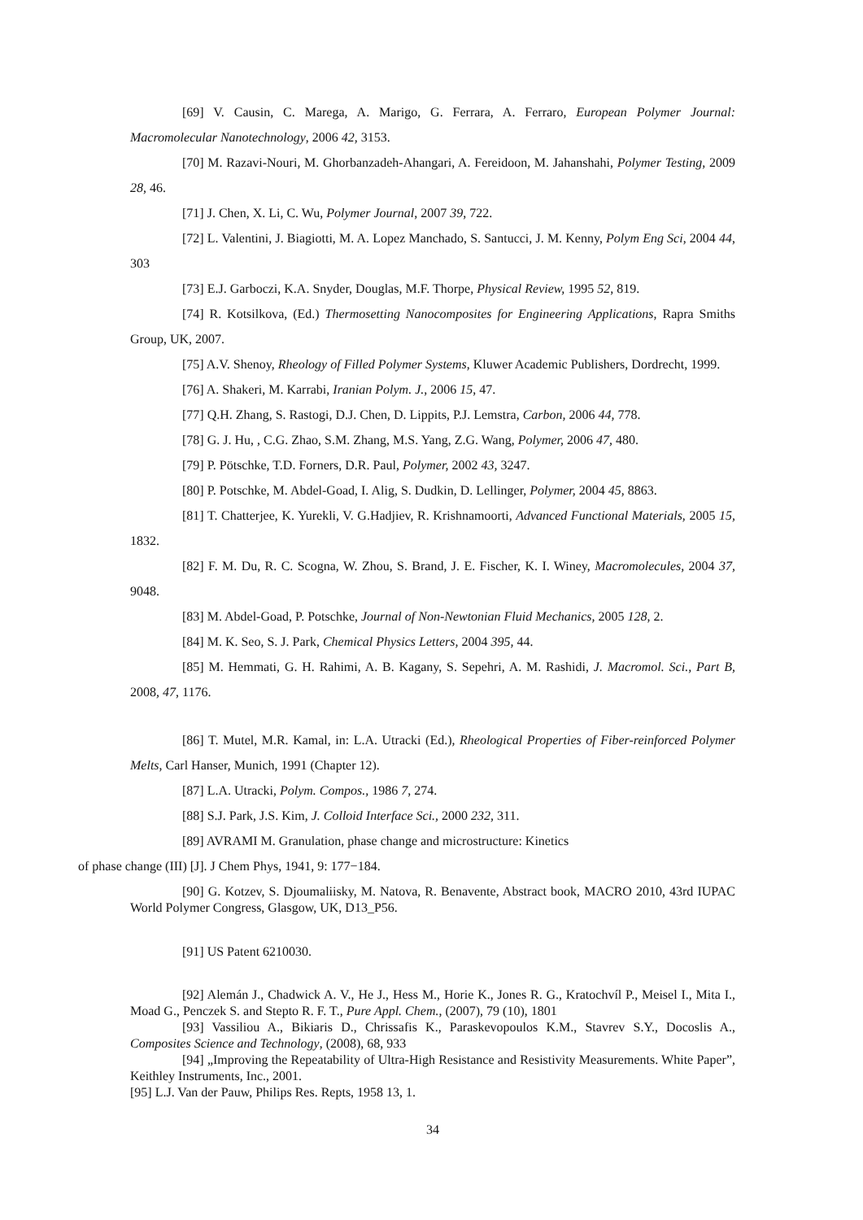[69] V. Causin, C. Marega, A. Marigo, G. Ferrara, A. Ferraro, European Polymer Journal: Macromolecular Nanotechnology, 2006 42, 3153.
[70] M. Razavi-Nouri, M. Ghorbanzadeh-Ahangari, A. Fereidoon, M. Jahanshahi, Polymer Testing, 2009 28, 46.
[71] J. Chen, X. Li, C. Wu, Polymer Journal, 2007 39, 722.
[72] L. Valentini, J. Biagiotti, M. A. Lopez Manchado, S. Santucci, J. M. Kenny, Polym Eng Sci, 2004 44, 303
[73] E.J. Garboczi, K.A. Snyder, Douglas, M.F. Thorpe, Physical Review, 1995 52, 819.
[74] R. Kotsilkova, (Ed.) Thermosetting Nanocomposites for Engineering Applications, Rapra Smiths Group, UK, 2007.
[75] A.V. Shenoy, Rheology of Filled Polymer Systems, Kluwer Academic Publishers, Dordrecht, 1999.
[76] A. Shakeri, M. Karrabi, Iranian Polym. J., 2006 15, 47.
[77] Q.H. Zhang, S. Rastogi, D.J. Chen, D. Lippits, P.J. Lemstra, Carbon, 2006 44, 778.
[78] G. J. Hu, , C.G. Zhao, S.M. Zhang, M.S. Yang, Z.G. Wang, Polymer, 2006 47, 480.
[79] P. Pötschke, T.D. Forners, D.R. Paul, Polymer, 2002 43, 3247.
[80] P. Potschke, M. Abdel-Goad, I. Alig, S. Dudkin, D. Lellinger, Polymer, 2004 45, 8863.
[81] T. Chatterjee, K. Yurekli, V. G.Hadjiev, R. Krishnamoorti, Advanced Functional Materials, 2005 15, 1832.
[82] F. M. Du, R. C. Scogna, W. Zhou, S. Brand, J. E. Fischer, K. I. Winey, Macromolecules, 2004 37, 9048.
[83] M. Abdel-Goad, P. Potschke, Journal of Non-Newtonian Fluid Mechanics, 2005 128, 2.
[84] M. K. Seo, S. J. Park, Chemical Physics Letters, 2004 395, 44.
[85] M. Hemmati, G. H. Rahimi, A. B. Kagany, S. Sepehri, A. M. Rashidi, J. Macromol. Sci., Part B, 2008, 47, 1176.
[86] T. Mutel, M.R. Kamal, in: L.A. Utracki (Ed.), Rheological Properties of Fiber-reinforced Polymer Melts, Carl Hanser, Munich, 1991 (Chapter 12).
[87] L.A. Utracki, Polym. Compos., 1986 7, 274.
[88] S.J. Park, J.S. Kim, J. Colloid Interface Sci., 2000 232, 311.
[89] AVRAMI M. Granulation, phase change and microstructure: Kinetics
of phase change (III) [J]. J Chem Phys, 1941, 9: 177−184.
[90] G. Kotzev, S. Djoumaliisky, M. Natova, R. Benavente, Abstract book, MACRO 2010, 43rd IUPAC World Polymer Congress, Glasgow, UK, D13_P56.
[91] US Patent 6210030.
[92] Alemán J., Chadwick A. V., He J., Hess M., Horie K., Jones R. G., Kratochvíl P., Meisel I., Mita I., Moad G., Penczek S. and Stepto R. F. T., Pure Appl. Chem., (2007), 79 (10), 1801
[93] Vassiliou A., Bikiaris D., Chrissafis K., Paraskevopoulos K.M., Stavrev S.Y., Docoslis A., Composites Science and Technology, (2008), 68, 933
[94] „Improving the Repeatability of Ultra-High Resistance and Resistivity Measurements. White Paper”, Keithley Instruments, Inc., 2001.
[95] L.J. Van der Pauw, Philips Res. Repts, 1958 13, 1.
34